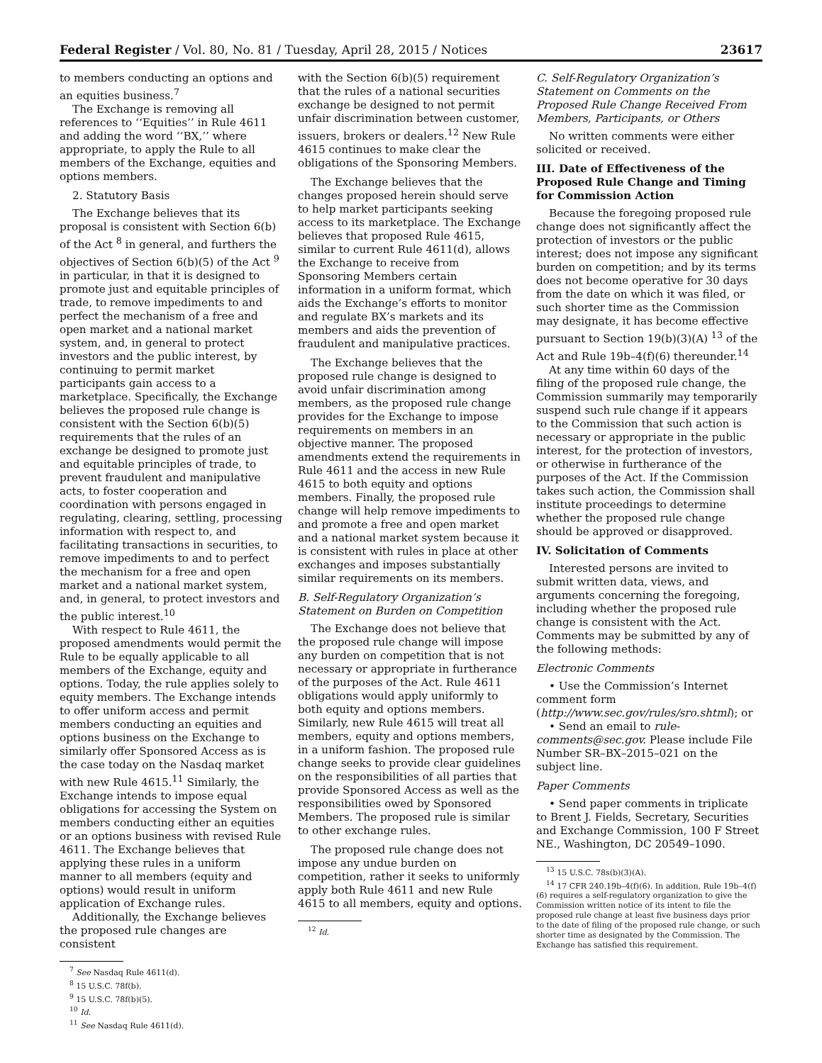Federal Register / Vol. 80, No. 81 / Tuesday, April 28, 2015 / Notices 23617
to members conducting an options and an equities business.<sup>7</sup>
The Exchange is removing all references to ‘‘Equities’’ in Rule 4611 and adding the word ‘‘BX,’’ where appropriate, to apply the Rule to all members of the Exchange, equities and options members.
2. Statutory Basis
The Exchange believes that its proposal is consistent with Section 6(b) of the Act <sup>8</sup> in general, and furthers the objectives of Section 6(b)(5) of the Act <sup>9</sup> in particular, in that it is designed to promote just and equitable principles of trade, to remove impediments to and perfect the mechanism of a free and open market and a national market system, and, in general to protect investors and the public interest, by continuing to permit market participants gain access to a marketplace. Specifically, the Exchange believes the proposed rule change is consistent with the Section 6(b)(5) requirements that the rules of an exchange be designed to promote just and equitable principles of trade, to prevent fraudulent and manipulative acts, to foster cooperation and coordination with persons engaged in regulating, clearing, settling, processing information with respect to, and facilitating transactions in securities, to remove impediments to and to perfect the mechanism for a free and open market and a national market system, and, in general, to protect investors and the public interest.<sup>10</sup>
With respect to Rule 4611, the proposed amendments would permit the Rule to be equally applicable to all members of the Exchange, equity and options. Today, the rule applies solely to equity members. The Exchange intends to offer uniform access and permit members conducting an equities and options business on the Exchange to similarly offer Sponsored Access as is the case today on the Nasdaq market with new Rule 4615.<sup>11</sup> Similarly, the Exchange intends to impose equal obligations for accessing the System on members conducting either an equities or an options business with revised Rule 4611. The Exchange believes that applying these rules in a uniform manner to all members (equity and options) would result in uniform application of Exchange rules.
Additionally, the Exchange believes the proposed rule changes are consistent
<sup>7</sup> See Nasdaq Rule 4611(d).
<sup>8</sup> 15 U.S.C. 78f(b).
<sup>9</sup> 15 U.S.C. 78f(b)(5).
<sup>10</sup> Id.
<sup>11</sup> See Nasdaq Rule 4611(d).
with the Section 6(b)(5) requirement that the rules of a national securities exchange be designed to not permit unfair discrimination between customer, issuers, brokers or dealers.<sup>12</sup> New Rule 4615 continues to make clear the obligations of the Sponsoring Members.
The Exchange believes that the changes proposed herein should serve to help market participants seeking access to its marketplace. The Exchange believes that proposed Rule 4615, similar to current Rule 4611(d), allows the Exchange to receive from Sponsoring Members certain information in a uniform format, which aids the Exchange’s efforts to monitor and regulate BX’s markets and its members and aids the prevention of fraudulent and manipulative practices.
The Exchange believes that the proposed rule change is designed to avoid unfair discrimination among members, as the proposed rule change provides for the Exchange to impose requirements on members in an objective manner. The proposed amendments extend the requirements in Rule 4611 and the access in new Rule 4615 to both equity and options members. Finally, the proposed rule change will help remove impediments to and promote a free and open market and a national market system because it is consistent with rules in place at other exchanges and imposes substantially similar requirements on its members.
B. Self-Regulatory Organization’s Statement on Burden on Competition
The Exchange does not believe that the proposed rule change will impose any burden on competition that is not necessary or appropriate in furtherance of the purposes of the Act. Rule 4611 obligations would apply uniformly to both equity and options members. Similarly, new Rule 4615 will treat all members, equity and options members, in a uniform fashion. The proposed rule change seeks to provide clear guidelines on the responsibilities of all parties that provide Sponsored Access as well as the responsibilities owed by Sponsored Members. The proposed rule is similar to other exchange rules.
The proposed rule change does not impose any undue burden on competition, rather it seeks to uniformly apply both Rule 4611 and new Rule 4615 to all members, equity and options.
<sup>12</sup> Id.
C. Self-Regulatory Organization’s Statement on Comments on the Proposed Rule Change Received From Members, Participants, or Others
No written comments were either solicited or received.
III. Date of Effectiveness of the Proposed Rule Change and Timing for Commission Action
Because the foregoing proposed rule change does not significantly affect the protection of investors or the public interest; does not impose any significant burden on competition; and by its terms does not become operative for 30 days from the date on which it was filed, or such shorter time as the Commission may designate, it has become effective pursuant to Section 19(b)(3)(A) <sup>13</sup> of the Act and Rule 19b–4(f)(6) thereunder.<sup>14</sup>
At any time within 60 days of the filing of the proposed rule change, the Commission summarily may temporarily suspend such rule change if it appears to the Commission that such action is necessary or appropriate in the public interest, for the protection of investors, or otherwise in furtherance of the purposes of the Act. If the Commission takes such action, the Commission shall institute proceedings to determine whether the proposed rule change should be approved or disapproved.
IV. Solicitation of Comments
Interested persons are invited to submit written data, views, and arguments concerning the foregoing, including whether the proposed rule change is consistent with the Act. Comments may be submitted by any of the following methods:
Electronic Comments
• Use the Commission’s Internet comment form (http://www.sec.gov/rules/sro.shtml); or
• Send an email to rule-comments@sec.gov. Please include File Number SR–BX–2015–021 on the subject line.
Paper Comments
• Send paper comments in triplicate to Brent J. Fields, Secretary, Securities and Exchange Commission, 100 F Street NE., Washington, DC 20549–1090.
<sup>13</sup> 15 U.S.C. 78s(b)(3)(A).
<sup>14</sup> 17 CFR 240.19b–4(f)(6). In addition, Rule 19b–4(f)(6) requires a self-regulatory organization to give the Commission written notice of its intent to file the proposed rule change at least five business days prior to the date of filing of the proposed rule change, or such shorter time as designated by the Commission. The Exchange has satisfied this requirement.